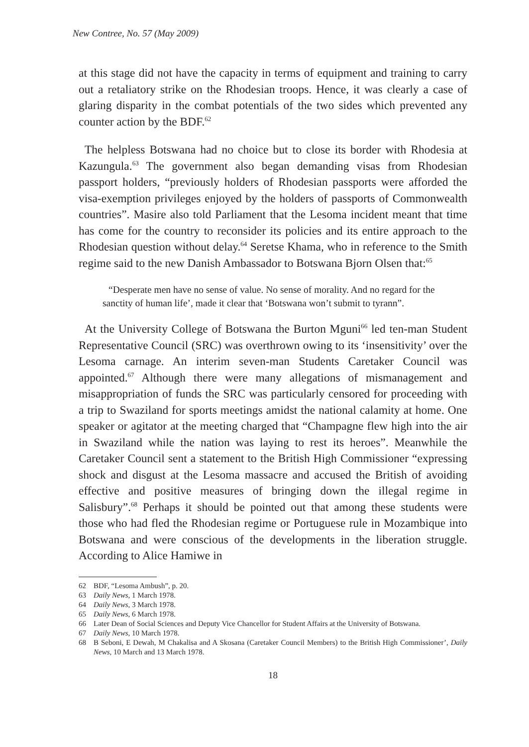New Contree, No. 57 (May 2009)
at this stage did not have the capacity in terms of equipment and training to carry out a retaliatory strike on the Rhodesian troops. Hence, it was clearly a case of glaring disparity in the combat potentials of the two sides which prevented any counter action by the BDF.<sup>62</sup>
The helpless Botswana had no choice but to close its border with Rhodesia at Kazungula.<sup>63</sup> The government also began demanding visas from Rhodesian passport holders, “previously holders of Rhodesian passports were afforded the visa-exemption privileges enjoyed by the holders of passports of Commonwealth countries”. Masire also told Parliament that the Lesoma incident meant that time has come for the country to reconsider its policies and its entire approach to the Rhodesian question without delay.<sup>64</sup> Seretse Khama, who in reference to the Smith regime said to the new Danish Ambassador to Botswana Bjorn Olsen that:<sup>65</sup>
“Desperate men have no sense of value. No sense of morality. And no regard for the sanctity of human life’, made it clear that ‘Botswana won’t submit to tyrann”.
At the University College of Botswana the Burton Mguni<sup>66</sup> led ten-man Student Representative Council (SRC) was overthrown owing to its ‘insensitivity’ over the Lesoma carnage. An interim seven-man Students Caretaker Council was appointed.<sup>67</sup> Although there were many allegations of mismanagement and misappropriation of funds the SRC was particularly censored for proceeding with a trip to Swaziland for sports meetings amidst the national calamity at home. One speaker or agitator at the meeting charged that “Champagne flew high into the air in Swaziland while the nation was laying to rest its heroes”. Meanwhile the Caretaker Council sent a statement to the British High Commissioner “expressing shock and disgust at the Lesoma massacre and accused the British of avoiding effective and positive measures of bringing down the illegal regime in Salisbury”.<sup>68</sup> Perhaps it should be pointed out that among these students were those who had fled the Rhodesian regime or Portuguese rule in Mozambique into Botswana and were conscious of the developments in the liberation struggle. According to Alice Hamiwe in
62 BDF, “Lesoma Ambush”, p. 20.
63 Daily News, 1 March 1978.
64 Daily News, 3 March 1978.
65 Daily News, 6 March 1978.
66 Later Dean of Social Sciences and Deputy Vice Chancellor for Student Affairs at the University of Botswana.
67 Daily News, 10 March 1978.
68 B Seboni, E Dewah, M Chakalisa and A Skosana (Caretaker Council Members) to the British High Commissioner’, Daily News, 10 March and 13 March 1978.
18